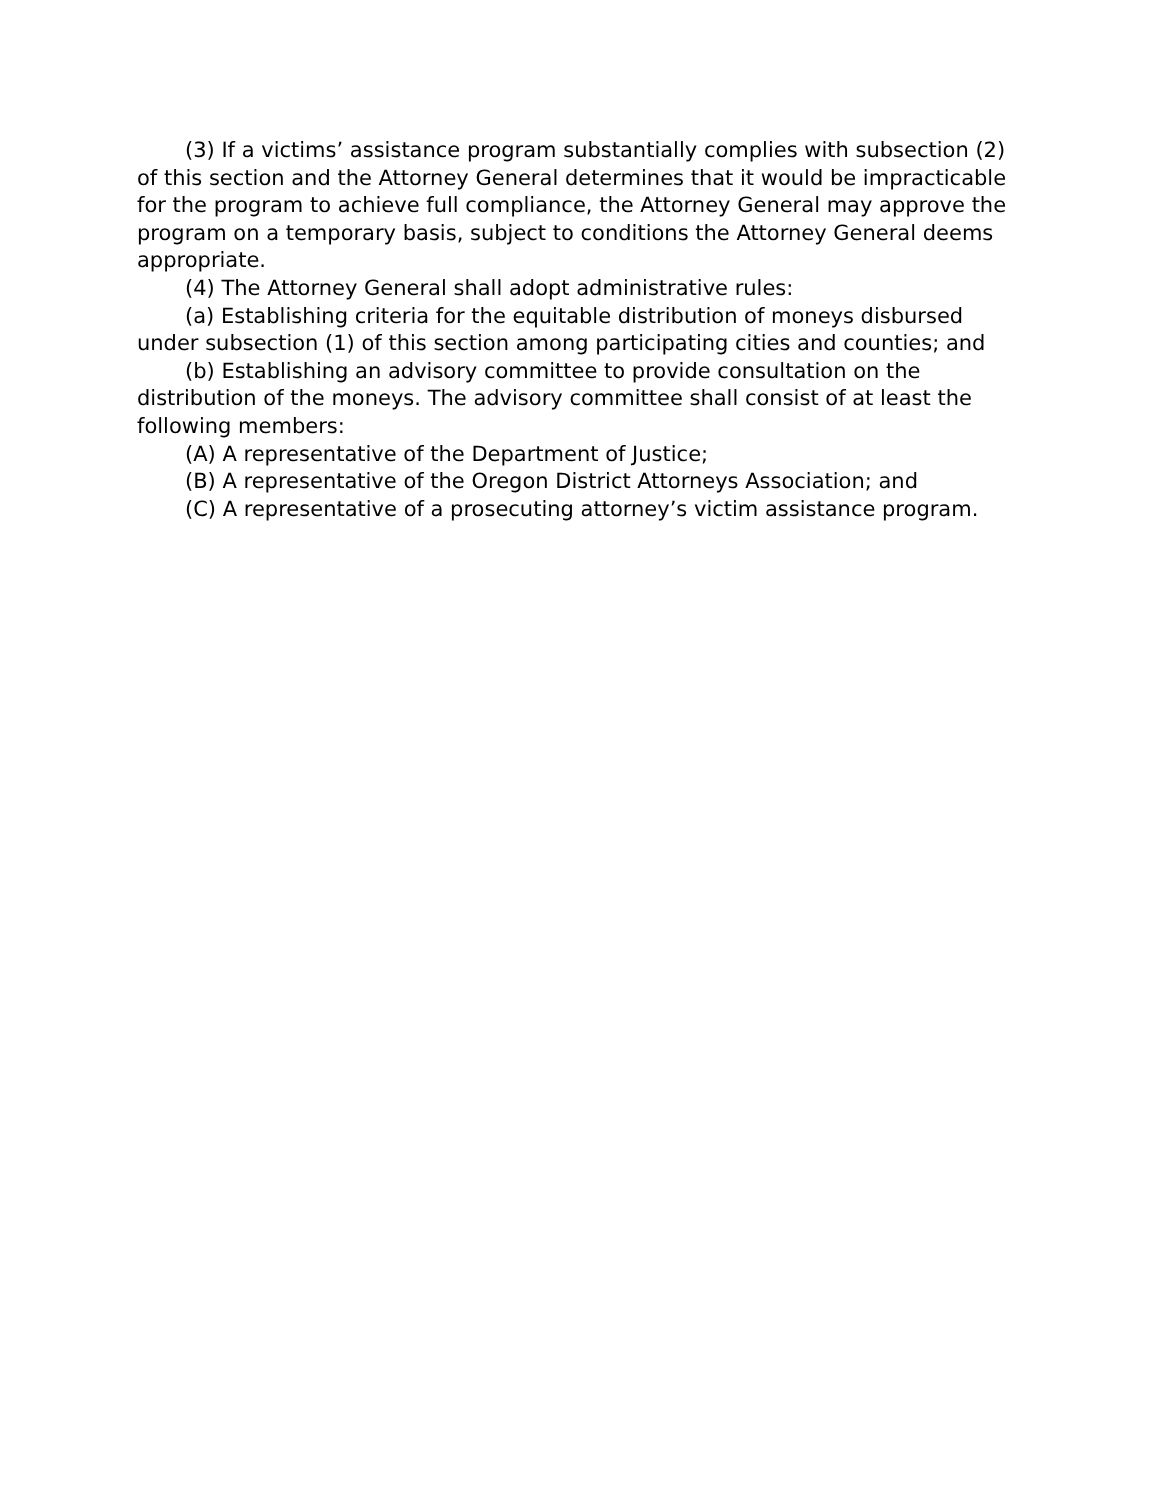(3) If a victims’ assistance program substantially complies with subsection (2) of this section and the Attorney General determines that it would be impracticable for the program to achieve full compliance, the Attorney General may approve the program on a temporary basis, subject to conditions the Attorney General deems appropriate.
(4) The Attorney General shall adopt administrative rules:
(a) Establishing criteria for the equitable distribution of moneys disbursed under subsection (1) of this section among participating cities and counties; and
(b) Establishing an advisory committee to provide consultation on the distribution of the moneys. The advisory committee shall consist of at least the following members:
(A) A representative of the Department of Justice;
(B) A representative of the Oregon District Attorneys Association; and
(C) A representative of a prosecuting attorney’s victim assistance program.